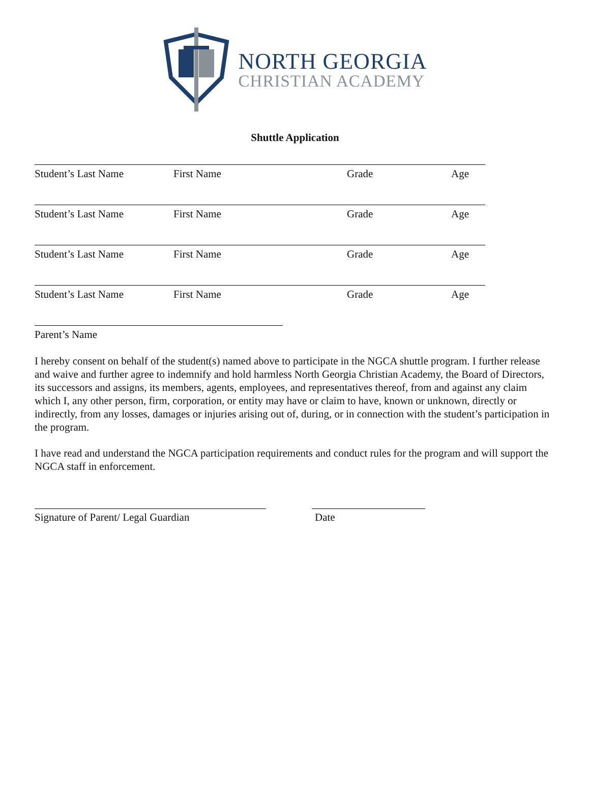NORTH GEORGIA
CHRISTIAN ACADEMY
Shuttle Application
Student’s Last Name First Name Grade Age
Student’s Last Name First Name Grade Age
Student’s Last Name First Name Grade Age
Student’s Last Name First Name Grade Age
Parent’s Name
I hereby consent on behalf of the student(s) named above to participate in the NGCA shuttle program. I further release and waive and further agree to indemnify and hold harmless North Georgia Christian Academy, the Board of Directors, its successors and assigns, its members, agents, employees, and representatives thereof, from and against any claim which I, any other person, firm, corporation, or entity may have or claim to have, known or unknown, directly or indirectly, from any losses, damages or injuries arising out of, during, or in connection with the student’s participation in the program.
I have read and understand the NGCA participation requirements and conduct rules for the program and will support the NGCA staff in enforcement.
Signature of Parent/ Legal Guardian Date